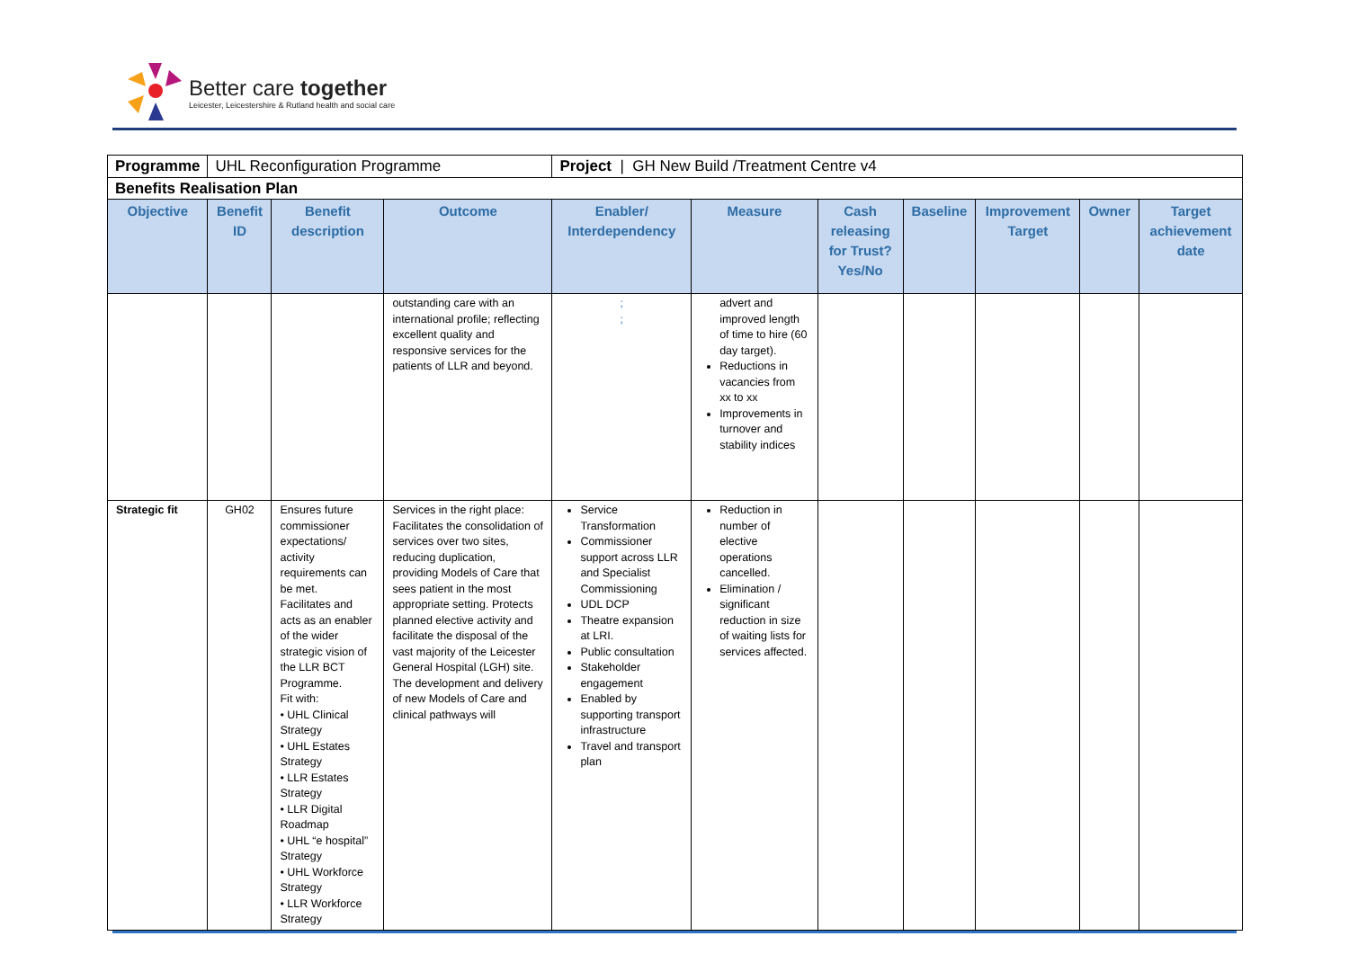Better care together
Leicester, Leicestershire & Rutland health and social care
| Programme | UHL Reconfiguration Programme | | | Project / GH New Build /Treatment Centre v4 | | | | | | |
| Benefits Realisation Plan | | | | | | | | | | |
| Objective | Benefit ID | Benefit description | Outcome | Enabler/ Interdependency | Measure | Cash releasing for Trust? Yes/No | Baseline | Improvement Target | Owner | Target achievement date |
| | | | outstanding care with an international profile; reflecting excellent quality and responsive services for the patients of LLR and beyond. | ; ; | advert and improved length of time to hire (60 day target). Reductions in vacancies from xx to xx Improvements in turnover and stability indices | | | | | |
| Strategic fit | GH02 | Ensures future commissioner expectations/ activity requirements can be met. Facilitates and acts as an enabler of the wider strategic vision of the LLR BCT Programme. Fit with: • UHL Clinical Strategy • UHL Estates Strategy • LLR Estates Strategy • LLR Digital Roadmap • UHL “e hospital” Strategy • UHL Workforce Strategy • LLR Workforce Strategy | Services in the right place: Facilitates the consolidation of services over two sites, reducing duplication, providing Models of Care that sees patient in the most appropriate setting. Protects planned elective activity and facilitate the disposal of the vast majority of the Leicester General Hospital (LGH) site. The development and delivery of new Models of Care and clinical pathways will | Service Transformation Commissioner support across LLR and Specialist Commissioning UDL DCP Theatre expansion at LRI. Public consultation Stakeholder engagement Enabled by supporting transport infrastructure Travel and transport plan | Reduction in number of elective operations cancelled. Elimination / significant reduction in size of waiting lists for services affected. | | | | | |